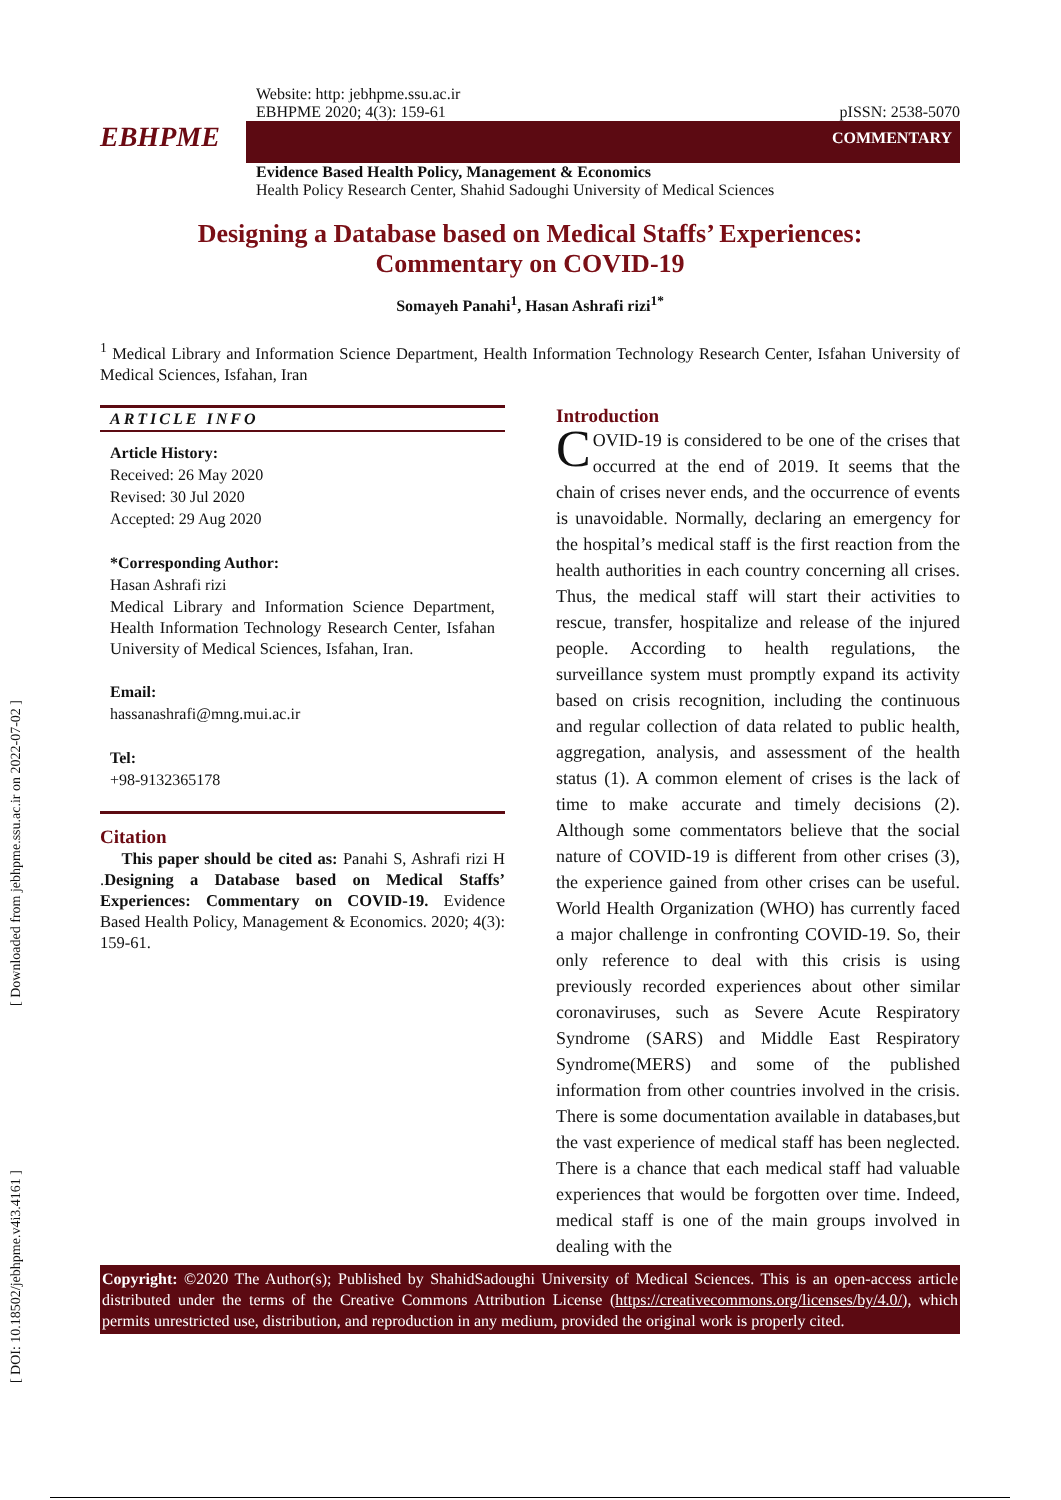[ Downloaded from jebhpme.ssu.ac.ir on 2022-07-02 ]
[ DOI: 10.18502/jebhpme.v4i3.4161 ]
Website: http: jebhpme.ssu.ac.ir
EBHPME 2020; 4(3): 159-61
pISSN: 2538-5070
EBHPME
COMMENTARY
Evidence Based Health Policy, Management & Economics
Health Policy Research Center, Shahid Sadoughi University of Medical Sciences
Designing a Database based on Medical Staffs’ Experiences:
Commentary on COVID-19
Somayeh Panahi<sup>1</sup>, Hasan Ashrafi rizi<sup>1*</sup>
<sup>1</sup> Medical Library and Information Science Department, Health Information Technology Research Center, Isfahan University of Medical Sciences, Isfahan, Iran
ARTICLE INFO
Article History:
Received: 26 May 2020
Revised: 30 Jul 2020
Accepted: 29 Aug 2020
*Corresponding Author:
Hasan Ashrafi rizi
Medical Library and Information Science Department, Health Information Technology Research Center, Isfahan University of Medical Sciences, Isfahan, Iran.
Email:
hassanashrafi@mng.mui.ac.ir
Tel:
+98-9132365178
Citation
This paper should be cited as: Panahi S, Ashrafi rizi H .Designing a Database based on Medical Staffs’ Experiences: Commentary on COVID-19. Evidence Based Health Policy, Management & Economics. 2020; 4(3): 159-61.
Introduction
COVID-19 is considered to be one of the crises that occurred at the end of 2019. It seems that the chain of crises never ends, and the occurrence of events is unavoidable. Normally, declaring an emergency for the hospital’s medical staff is the first reaction from the health authorities in each country concerning all crises. Thus, the medical staff will start their activities to rescue, transfer, hospitalize and release of the injured people. According to health regulations, the surveillance system must promptly expand its activity based on crisis recognition, including the continuous and regular collection of data related to public health, aggregation, analysis, and assessment of the health status (1). A common element of crises is the lack of time to make accurate and timely decisions (2). Although some commentators believe that the social nature of COVID-19 is different from other crises (3), the experience gained from other crises can be useful. World Health Organization (WHO) has currently faced a major challenge in confronting COVID-19. So, their only reference to deal with this crisis is using previously recorded experiences about other similar coronaviruses, such as Severe Acute Respiratory Syndrome (SARS) and Middle East Respiratory Syndrome(MERS) and some of the published information from other countries involved in the crisis. There is some documentation available in databases,but the vast experience of medical staff has been neglected. There is a chance that each medical staff had valuable experiences that would be forgotten over time. Indeed, medical staff is one of the main groups involved in dealing with the
Copyright: ©2020 The Author(s); Published by ShahidSadoughi University of Medical Sciences. This is an open-access article distributed under the terms of the Creative Commons Attribution License (https://creativecommons.org/licenses/by/4.0/), which permits unrestricted use, distribution, and reproduction in any medium, provided the original work is properly cited.